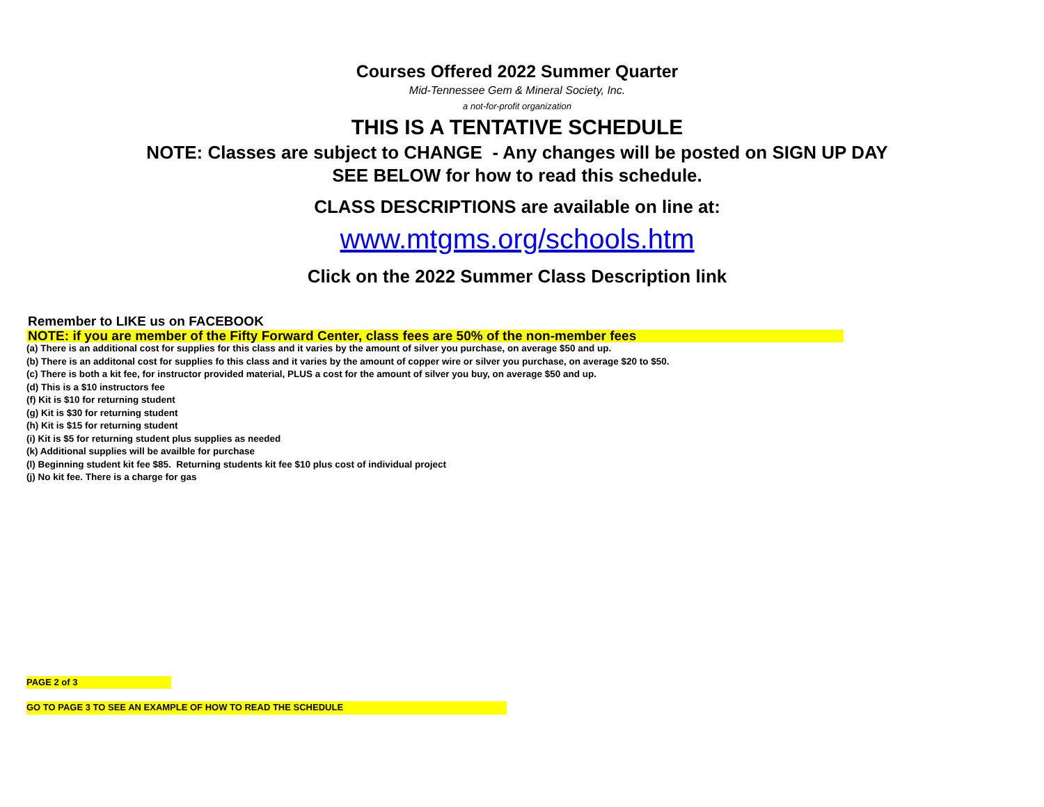Courses Offered 2022 Summer Quarter
Mid-Tennessee Gem & Mineral Society, Inc.
a not-for-profit organization
THIS IS A TENTATIVE SCHEDULE
NOTE: Classes are subject to CHANGE - Any changes will be posted on SIGN UP DAY
SEE BELOW for how to read this schedule.
CLASS DESCRIPTIONS are available on line at:
www.mtgms.org/schools.htm
Click on the 2022 Summer Class Description link
Remember to LIKE us on FACEBOOK
NOTE: if you are member of the Fifty Forward Center, class fees are 50% of the non-member fees
(a) There is an additional cost for supplies for this class and it varies by the amount of silver you purchase, on average $50 and up.
(b) There is an additonal cost for supplies fo this class and it varies by the amount of copper wire or silver you purchase, on average $20 to $50.
(c) There is both a kit fee, for instructor provided material, PLUS a cost for the amount of silver you buy, on average $50 and up.
(d) This is a $10 instructors fee
(f) Kit is $10 for returning student
(g) Kit is $30 for returning student
(h) Kit is $15 for returning student
(i) Kit is $5 for returning student plus supplies as needed
(k) Additional supplies will be availble for purchase
(l) Beginning student kit fee $85. Returning students kit fee $10 plus cost of individual project
(j) No kit fee. There is a charge for gas
PAGE 2 of 3
GO TO PAGE 3 TO SEE AN EXAMPLE OF HOW TO READ THE SCHEDULE